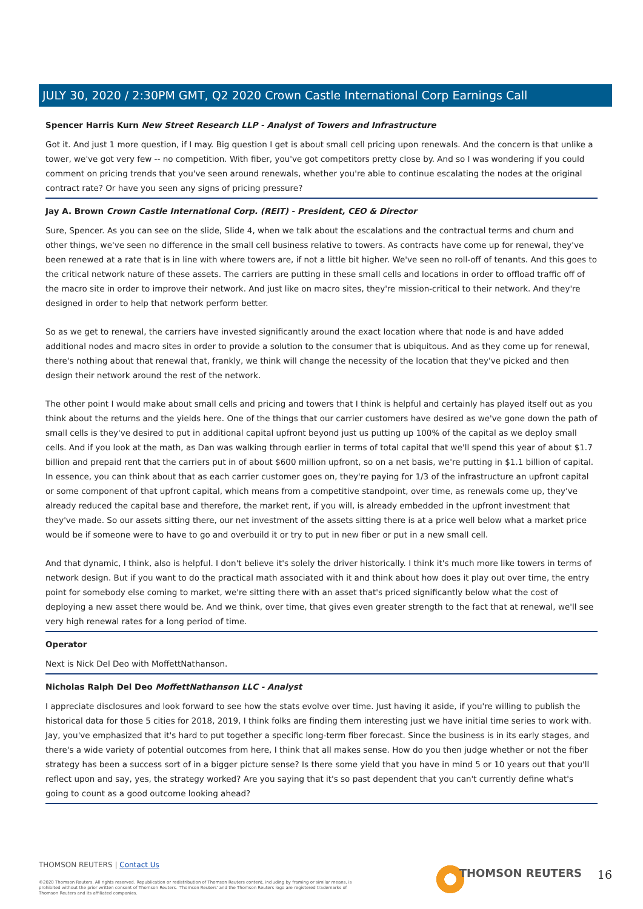JULY 30, 2020 / 2:30PM GMT, Q2 2020 Crown Castle International Corp Earnings Call
Spencer Harris Kurn New Street Research LLP - Analyst of Towers and Infrastructure
Got it. And just 1 more question, if I may. Big question I get is about small cell pricing upon renewals. And the concern is that unlike a tower, we've got very few -- no competition. With fiber, you've got competitors pretty close by. And so I was wondering if you could comment on pricing trends that you've seen around renewals, whether you're able to continue escalating the nodes at the original contract rate? Or have you seen any signs of pricing pressure?
Jay A. Brown Crown Castle International Corp. (REIT) - President, CEO & Director
Sure, Spencer. As you can see on the slide, Slide 4, when we talk about the escalations and the contractual terms and churn and other things, we've seen no difference in the small cell business relative to towers. As contracts have come up for renewal, they've been renewed at a rate that is in line with where towers are, if not a little bit higher. We've seen no roll-off of tenants. And this goes to the critical network nature of these assets. The carriers are putting in these small cells and locations in order to offload traffic off of the macro site in order to improve their network. And just like on macro sites, they're mission-critical to their network. And they're designed in order to help that network perform better.
So as we get to renewal, the carriers have invested significantly around the exact location where that node is and have added additional nodes and macro sites in order to provide a solution to the consumer that is ubiquitous. And as they come up for renewal, there's nothing about that renewal that, frankly, we think will change the necessity of the location that they've picked and then design their network around the rest of the network.
The other point I would make about small cells and pricing and towers that I think is helpful and certainly has played itself out as you think about the returns and the yields here. One of the things that our carrier customers have desired as we've gone down the path of small cells is they've desired to put in additional capital upfront beyond just us putting up 100% of the capital as we deploy small cells. And if you look at the math, as Dan was walking through earlier in terms of total capital that we'll spend this year of about $1.7 billion and prepaid rent that the carriers put in of about $600 million upfront, so on a net basis, we're putting in $1.1 billion of capital. In essence, you can think about that as each carrier customer goes on, they're paying for 1/3 of the infrastructure an upfront capital or some component of that upfront capital, which means from a competitive standpoint, over time, as renewals come up, they've already reduced the capital base and therefore, the market rent, if you will, is already embedded in the upfront investment that they've made. So our assets sitting there, our net investment of the assets sitting there is at a price well below what a market price would be if someone were to have to go and overbuild it or try to put in new fiber or put in a new small cell.
And that dynamic, I think, also is helpful. I don't believe it's solely the driver historically. I think it's much more like towers in terms of network design. But if you want to do the practical math associated with it and think about how does it play out over time, the entry point for somebody else coming to market, we're sitting there with an asset that's priced significantly below what the cost of deploying a new asset there would be. And we think, over time, that gives even greater strength to the fact that at renewal, we'll see very high renewal rates for a long period of time.
Operator
Next is Nick Del Deo with MoffettNathanson.
Nicholas Ralph Del Deo MoffettNathanson LLC - Analyst
I appreciate disclosures and look forward to see how the stats evolve over time. Just having it aside, if you're willing to publish the historical data for those 5 cities for 2018, 2019, I think folks are finding them interesting just we have initial time series to work with. Jay, you've emphasized that it's hard to put together a specific long-term fiber forecast. Since the business is in its early stages, and there's a wide variety of potential outcomes from here, I think that all makes sense. How do you then judge whether or not the fiber strategy has been a success sort of in a bigger picture sense? Is there some yield that you have in mind 5 or 10 years out that you'll reflect upon and say, yes, the strategy worked? Are you saying that it's so past dependent that you can't currently define what's going to count as a good outcome looking ahead?
THOMSON REUTERS | Contact Us
©2020 Thomson Reuters. All rights reserved. Republication or redistribution of Thomson Reuters content, including by framing or similar means, is prohibited without the prior written consent of Thomson Reuters. 'Thomson Reuters' and the Thomson Reuters logo are registered trademarks of Thomson Reuters and its affiliated companies.
THOMSON REUTERS 16